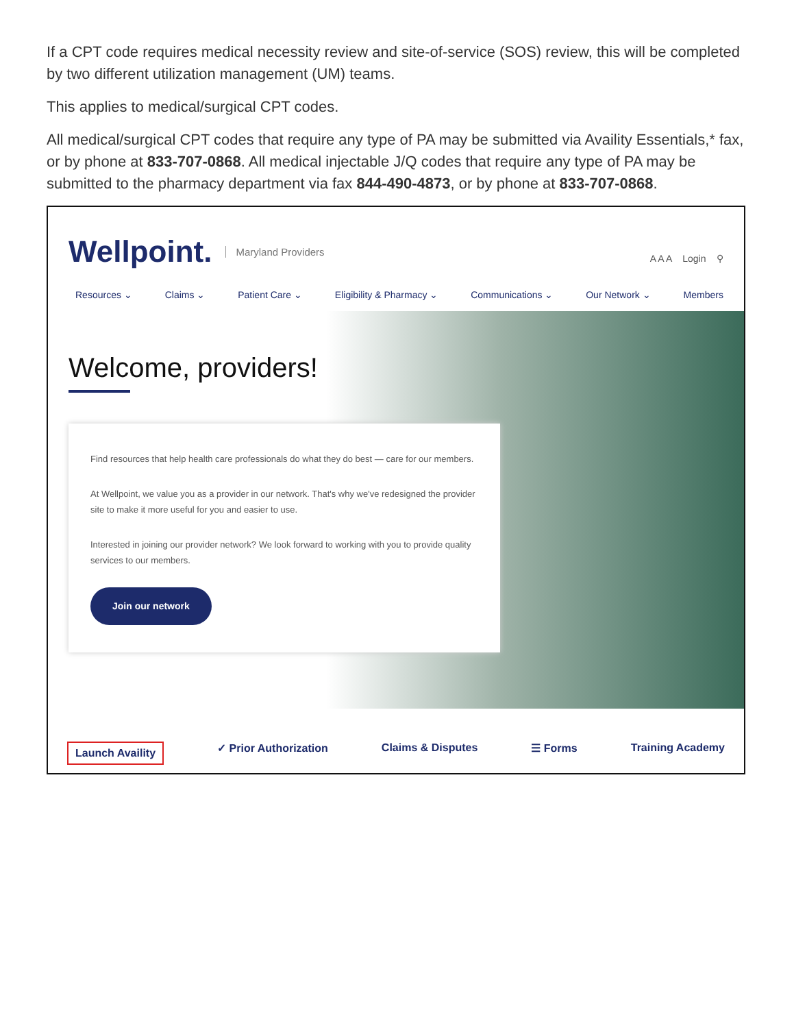If a CPT code requires medical necessity review and site-of-service (SOS) review, this will be completed by two different utilization management (UM) teams.
This applies to medical/surgical CPT codes.
All medical/surgical CPT codes that require any type of PA may be submitted via Availity Essentials,* fax, or by phone at 833-707-0868. All medical injectable J/Q codes that require any type of PA may be submitted to the pharmacy department via fax 844-490-4873, or by phone at 833-707-0868.
Wellpoint. Maryland Providers A A A Login ⚲
Resources ⌄ Claims ⌄ Patient Care ⌄ Eligibility & Pharmacy ⌄ Communications ⌄ Our Network ⌄ Members
Welcome, providers!
Find resources that help health care professionals do what they do best — care for our members.
At Wellpoint, we value you as a provider in our network. That's why we've redesigned the provider site to make it more useful for you and easier to use.
Interested in joining our provider network? We look forward to working with you to provide quality services to our members.
Join our network
Launch Availity ✓ Prior Authorization Claims & Disputes ☰ Forms Training Academy